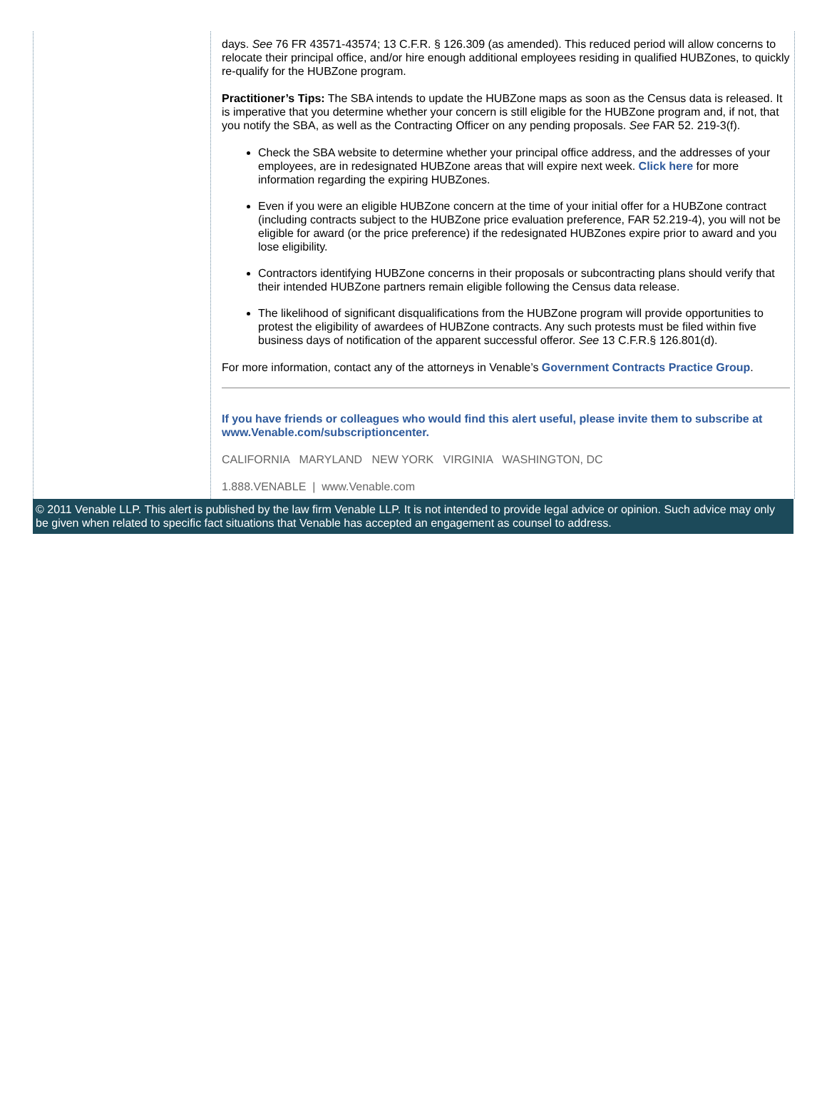days. See 76 FR 43571-43574; 13 C.F.R. § 126.309 (as amended). This reduced period will allow concerns to relocate their principal office, and/or hire enough additional employees residing in qualified HUBZones, to quickly re-qualify for the HUBZone program.
Practitioner’s Tips: The SBA intends to update the HUBZone maps as soon as the Census data is released. It is imperative that you determine whether your concern is still eligible for the HUBZone program and, if not, that you notify the SBA, as well as the Contracting Officer on any pending proposals. See FAR 52. 219-3(f).
Check the SBA website to determine whether your principal office address, and the addresses of your employees, are in redesignated HUBZone areas that will expire next week. Click here for more information regarding the expiring HUBZones.
Even if you were an eligible HUBZone concern at the time of your initial offer for a HUBZone contract (including contracts subject to the HUBZone price evaluation preference, FAR 52.219-4), you will not be eligible for award (or the price preference) if the redesignated HUBZones expire prior to award and you lose eligibility.
Contractors identifying HUBZone concerns in their proposals or subcontracting plans should verify that their intended HUBZone partners remain eligible following the Census data release.
The likelihood of significant disqualifications from the HUBZone program will provide opportunities to protest the eligibility of awardees of HUBZone contracts. Any such protests must be filed within five business days of notification of the apparent successful offeror. See 13 C.F.R.§ 126.801(d).
For more information, contact any of the attorneys in Venable’s Government Contracts Practice Group.
If you have friends or colleagues who would find this alert useful, please invite them to subscribe at www.Venable.com/subscriptioncenter.
CALIFORNIA MARYLAND NEW YORK VIRGINIA WASHINGTON, DC
1.888.VENABLE | www.Venable.com
© 2011 Venable LLP. This alert is published by the law firm Venable LLP. It is not intended to provide legal advice or opinion. Such advice may only be given when related to specific fact situations that Venable has accepted an engagement as counsel to address.